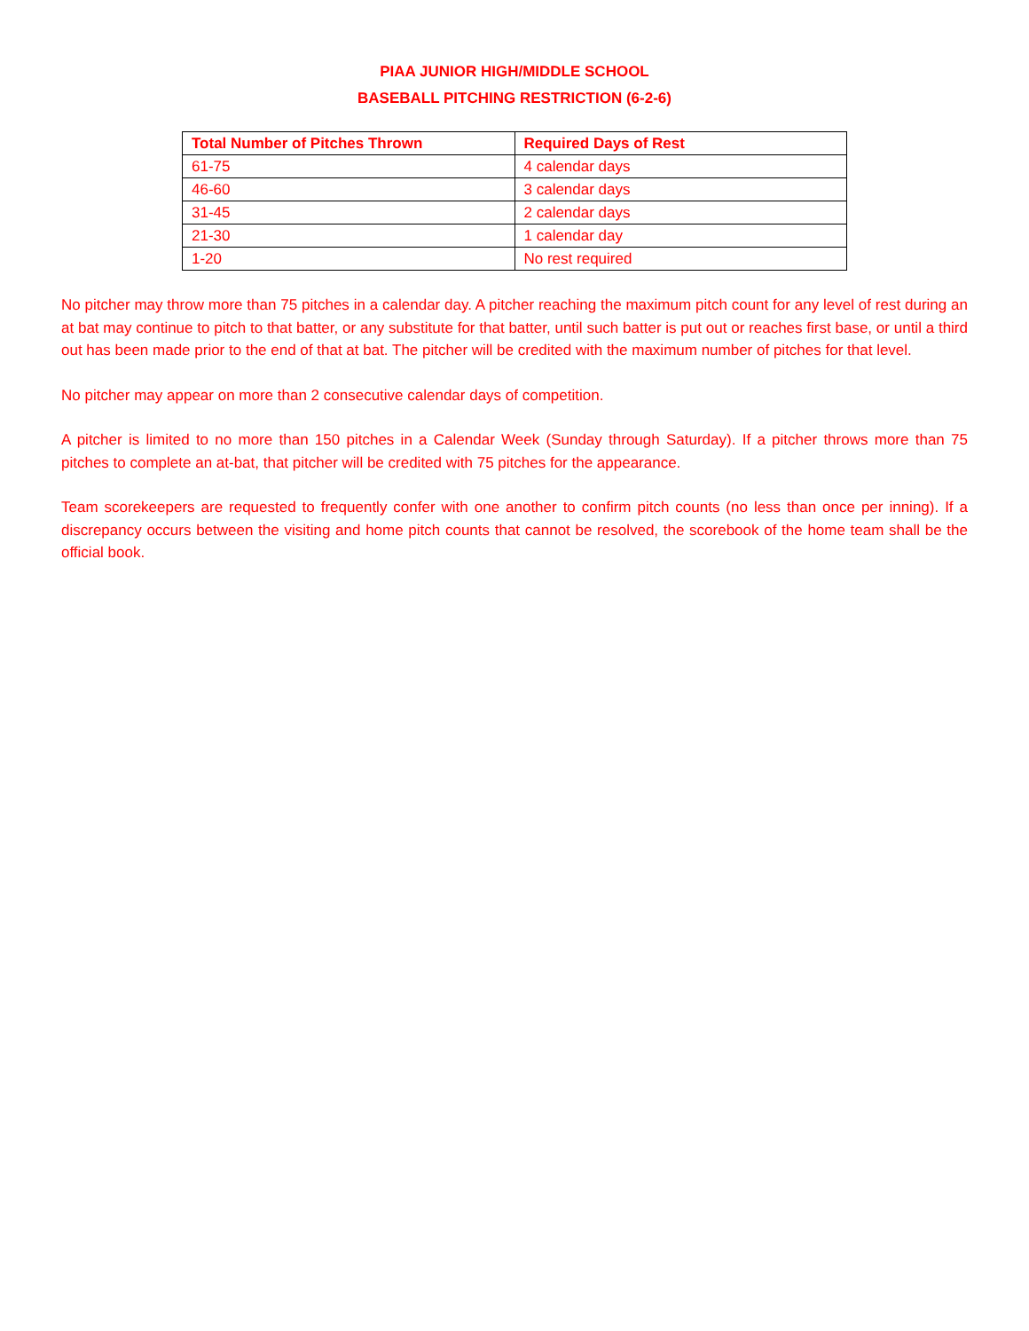PIAA JUNIOR HIGH/MIDDLE SCHOOL
BASEBALL PITCHING RESTRICTION (6-2-6)
| Total Number of Pitches Thrown | Required Days of Rest |
| --- | --- |
| 61-75 | 4 calendar days |
| 46-60 | 3 calendar days |
| 31-45 | 2 calendar days |
| 21-30 | 1 calendar day |
| 1-20 | No rest required |
No pitcher may throw more than 75 pitches in a calendar day. A pitcher reaching the maximum pitch count for any level of rest during an at bat may continue to pitch to that batter, or any substitute for that batter, until such batter is put out or reaches first base, or until a third out has been made prior to the end of that at bat. The pitcher will be credited with the maximum number of pitches for that level.
No pitcher may appear on more than 2 consecutive calendar days of competition.
A pitcher is limited to no more than 150 pitches in a Calendar Week (Sunday through Saturday). If a pitcher throws more than 75 pitches to complete an at-bat, that pitcher will be credited with 75 pitches for the appearance.
Team scorekeepers are requested to frequently confer with one another to confirm pitch counts (no less than once per inning). If a discrepancy occurs between the visiting and home pitch counts that cannot be resolved, the scorebook of the home team shall be the official book.